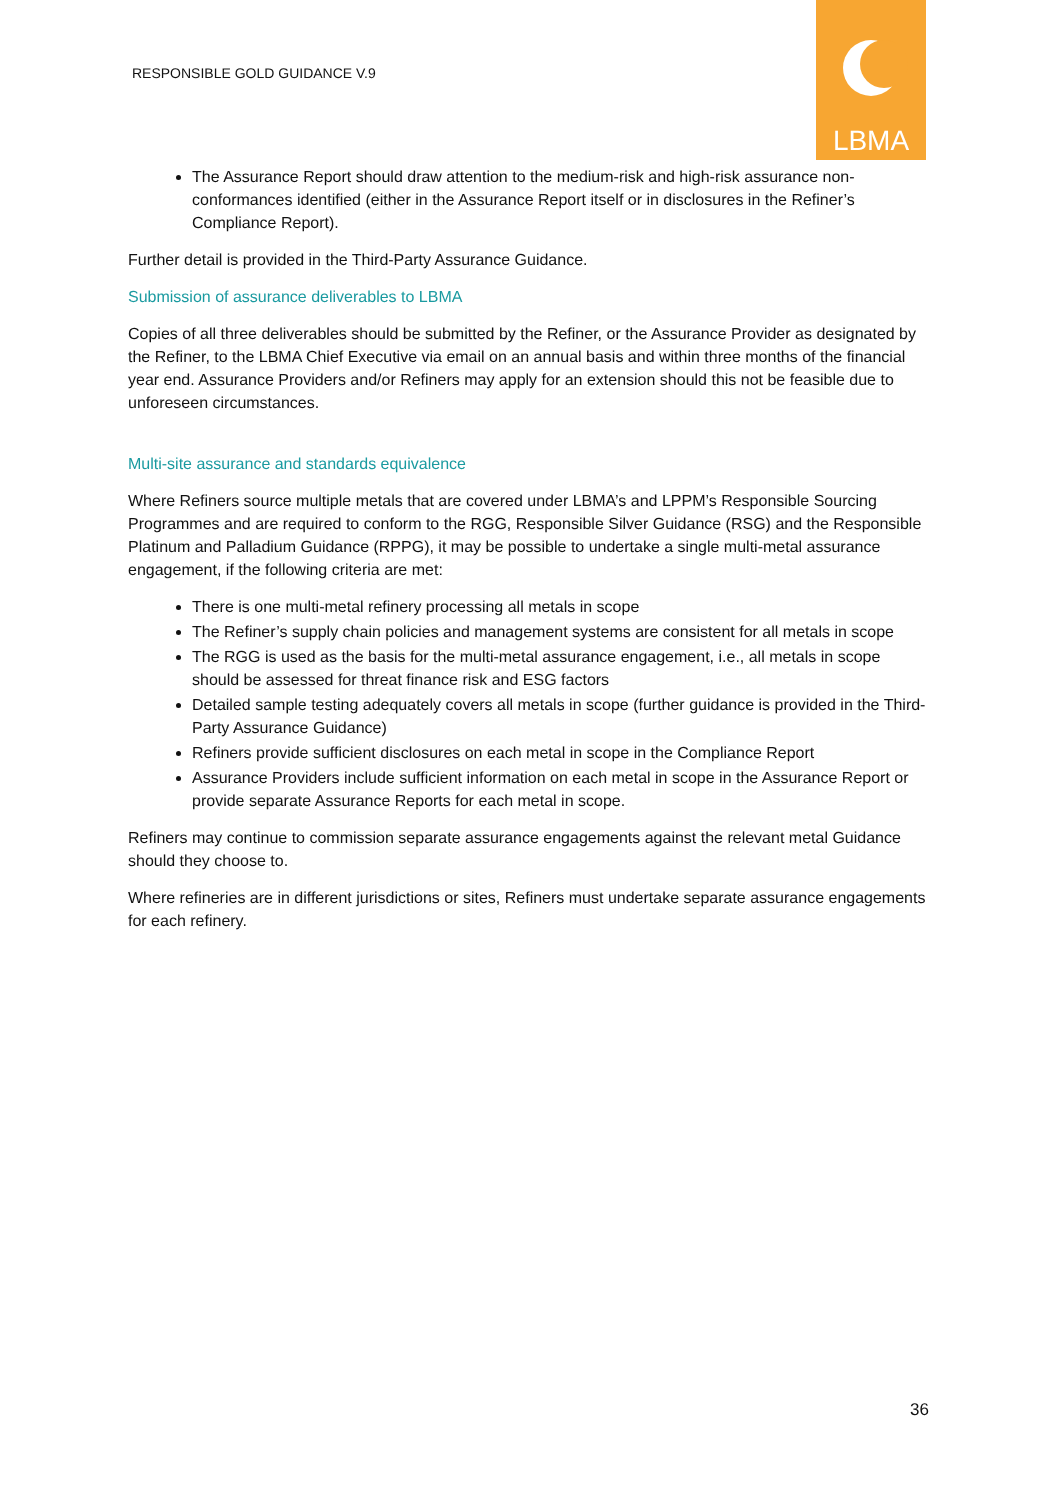RESPONSIBLE GOLD GUIDANCE V.9
LBMA
The Assurance Report should draw attention to the medium-risk and high-risk assurance non-conformances identified (either in the Assurance Report itself or in disclosures in the Refiner’s Compliance Report).
Further detail is provided in the Third-Party Assurance Guidance.
Submission of assurance deliverables to LBMA
Copies of all three deliverables should be submitted by the Refiner, or the Assurance Provider as designated by the Refiner, to the LBMA Chief Executive via email on an annual basis and within three months of the financial year end. Assurance Providers and/or Refiners may apply for an extension should this not be feasible due to unforeseen circumstances.
Multi-site assurance and standards equivalence
Where Refiners source multiple metals that are covered under LBMA’s and LPPM’s Responsible Sourcing Programmes and are required to conform to the RGG, Responsible Silver Guidance (RSG) and the Responsible Platinum and Palladium Guidance (RPPG), it may be possible to undertake a single multi-metal assurance engagement, if the following criteria are met:
There is one multi-metal refinery processing all metals in scope
The Refiner’s supply chain policies and management systems are consistent for all metals in scope
The RGG is used as the basis for the multi-metal assurance engagement, i.e., all metals in scope should be assessed for threat finance risk and ESG factors
Detailed sample testing adequately covers all metals in scope (further guidance is provided in the Third-Party Assurance Guidance)
Refiners provide sufficient disclosures on each metal in scope in the Compliance Report
Assurance Providers include sufficient information on each metal in scope in the Assurance Report or provide separate Assurance Reports for each metal in scope.
Refiners may continue to commission separate assurance engagements against the relevant metal Guidance should they choose to.
Where refineries are in different jurisdictions or sites, Refiners must undertake separate assurance engagements for each refinery.
36